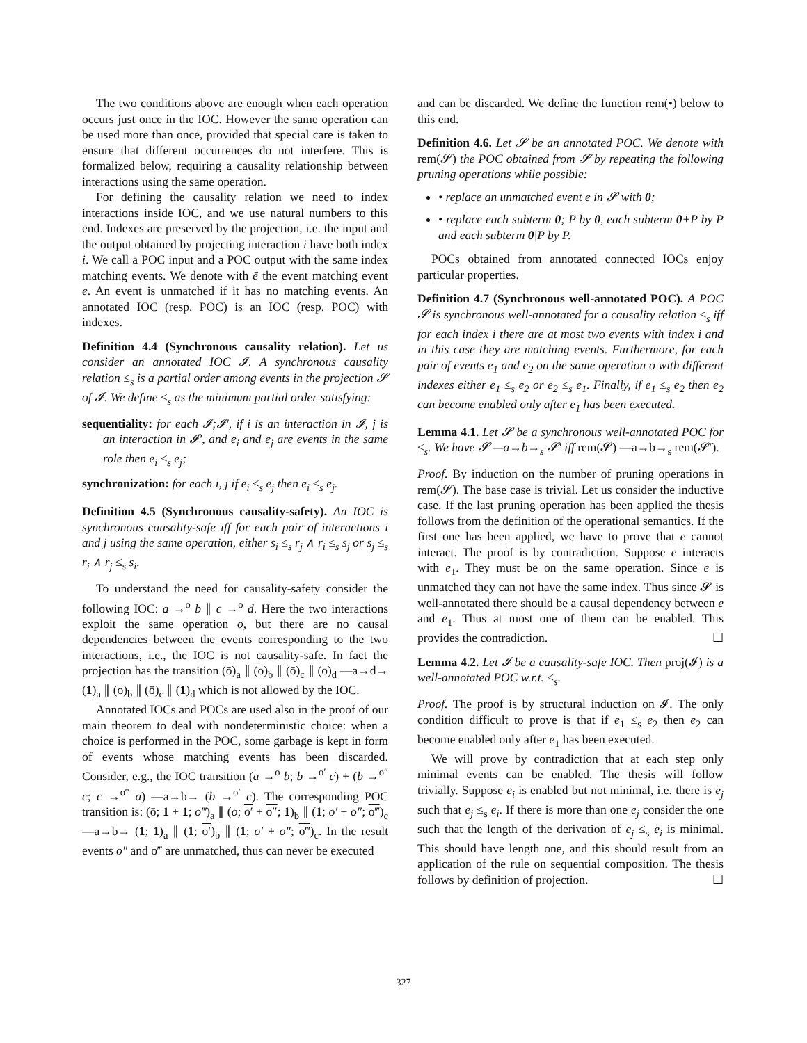The two conditions above are enough when each operation occurs just once in the IOC. However the same operation can be used more than once, provided that special care is taken to ensure that different occurrences do not interfere. This is formalized below, requiring a causality relationship between interactions using the same operation.
For defining the causality relation we need to index interactions inside IOC, and we use natural numbers to this end. Indexes are preserved by the projection, i.e. the input and the output obtained by projecting interaction i have both index i. We call a POC input and a POC output with the same index matching events. We denote with ē the event matching event e. An event is unmatched if it has no matching events. An annotated IOC (resp. POC) is an IOC (resp. POC) with indexes.
Definition 4.4 (Synchronous causality relation). Let us consider an annotated IOC 𝓘. A synchronous causality relation ≤<sub>s</sub> is a partial order among events in the projection 𝓢 of 𝓘. We define ≤<sub>s</sub> as the minimum partial order satisfying:
sequentiality: for each 𝓘;𝓘′, if i is an interaction in 𝓘, j is an interaction in 𝓘′, and e<sub>i</sub> and e<sub>j</sub> are events in the same role then e<sub>i</sub> ≤<sub>s</sub> e<sub>j</sub>;
synchronization: for each i, j if e<sub>i</sub> ≤<sub>s</sub> e<sub>j</sub> then ē<sub>i</sub> ≤<sub>s</sub> e<sub>j</sub>.
Definition 4.5 (Synchronous causality-safety). An IOC is synchronous causality-safe iff for each pair of interactions i and j using the same operation, either s<sub>i</sub> ≤<sub>s</sub> r<sub>j</sub> ∧ r<sub>i</sub> ≤<sub>s</sub> s<sub>j</sub> or s<sub>j</sub> ≤<sub>s</sub> r<sub>i</sub> ∧ r<sub>j</sub> ≤<sub>s</sub> s<sub>i</sub>.
To understand the need for causality-safety consider the following IOC: a →<sup>o</sup> b ∥ c →<sup>o</sup> d. Here the two interactions exploit the same operation o, but there are no causal dependencies between the events corresponding to the two interactions, i.e., the IOC is not causality-safe. In fact the projection has the transition (ō)<sub>a</sub> ∥ (o)<sub>b</sub> ∥ (ō)<sub>c</sub> ∥ (o)<sub>d</sub> —a→d→ (1)<sub>a</sub> ∥ (o)<sub>b</sub> ∥ (ō)<sub>c</sub> ∥ (1)<sub>d</sub> which is not allowed by the IOC.
Annotated IOCs and POCs are used also in the proof of our main theorem to deal with nondeterministic choice: when a choice is performed in the POC, some garbage is kept in form of events whose matching events has been discarded. Consider, e.g., the IOC transition (a →<sup>o</sup> b; b →<sup>o′</sup> c) + (b →<sup>o″</sup> c; c →<sup>o‴</sup> a) —a→b→ (b →<sup>o′</sup> c). The corresponding POC transition is: (ō; 1 + 1; o‴)<sub>a</sub> ∥ (o; o′ + o″; 1)<sub>b</sub> ∥ (1; o′ + o″; o‴)<sub>c</sub> —a→b→ (1; 1)<sub>a</sub> ∥ (1; o′)<sub>b</sub> ∥ (1; o′ + o″; o‴)<sub>c</sub>. In the result events o″ and o‴ are unmatched, thus can never be executed
and can be discarded. We define the function rem(•) below to this end.
Definition 4.6. Let 𝓢 be an annotated POC. We denote with rem(𝓢) the POC obtained from 𝓢 by repeating the following pruning operations while possible:
• replace an unmatched event e in 𝓢 with 0;
• replace each subterm 0; P by 0, each subterm 0+P by P and each subterm 0|P by P.
POCs obtained from annotated connected IOCs enjoy particular properties.
Definition 4.7 (Synchronous well-annotated POC). A POC 𝓢 is synchronous well-annotated for a causality relation ≤<sub>s</sub> iff for each index i there are at most two events with index i and in this case they are matching events. Furthermore, for each pair of events e<sub>1</sub> and e<sub>2</sub> on the same operation o with different indexes either e<sub>1</sub> ≤<sub>s</sub> e<sub>2</sub> or e<sub>2</sub> ≤<sub>s</sub> e<sub>1</sub>. Finally, if e<sub>1</sub> ≤<sub>s</sub> e<sub>2</sub> then e<sub>2</sub> can become enabled only after e<sub>1</sub> has been executed.
Lemma 4.1. Let 𝓢 be a synchronous well-annotated POC for ≤<sub>s</sub>. We have 𝓢 —a→b→<sub>s</sub> 𝓢′ iff rem(𝓢) —a→b→<sub>s</sub> rem(𝓢′).
Proof. By induction on the number of pruning operations in rem(𝓢). The base case is trivial. Let us consider the inductive case. If the last pruning operation has been applied the thesis follows from the definition of the operational semantics. If the first one has been applied, we have to prove that e cannot interact. The proof is by contradiction. Suppose e interacts with e<sub>1</sub>. They must be on the same operation. Since e is unmatched they can not have the same index. Thus since 𝓢 is well-annotated there should be a causal dependency between e and e<sub>1</sub>. Thus at most one of them can be enabled. This provides the contradiction. ☐
Lemma 4.2. Let 𝓘 be a causality-safe IOC. Then proj(𝓘) is a well-annotated POC w.r.t. ≤<sub>s</sub>.
Proof. The proof is by structural induction on 𝓘. The only condition difficult to prove is that if e<sub>1</sub> ≤<sub>s</sub> e<sub>2</sub> then e<sub>2</sub> can become enabled only after e<sub>1</sub> has been executed.
We will prove by contradiction that at each step only minimal events can be enabled. The thesis will follow trivially. Suppose e<sub>i</sub> is enabled but not minimal, i.e. there is e<sub>j</sub> such that e<sub>j</sub> ≤<sub>s</sub> e<sub>i</sub>. If there is more than one e<sub>j</sub> consider the one such that the length of the derivation of e<sub>j</sub> ≤<sub>s</sub> e<sub>i</sub> is minimal. This should have length one, and this should result from an application of the rule on sequential composition. The thesis follows by definition of projection. ☐
327